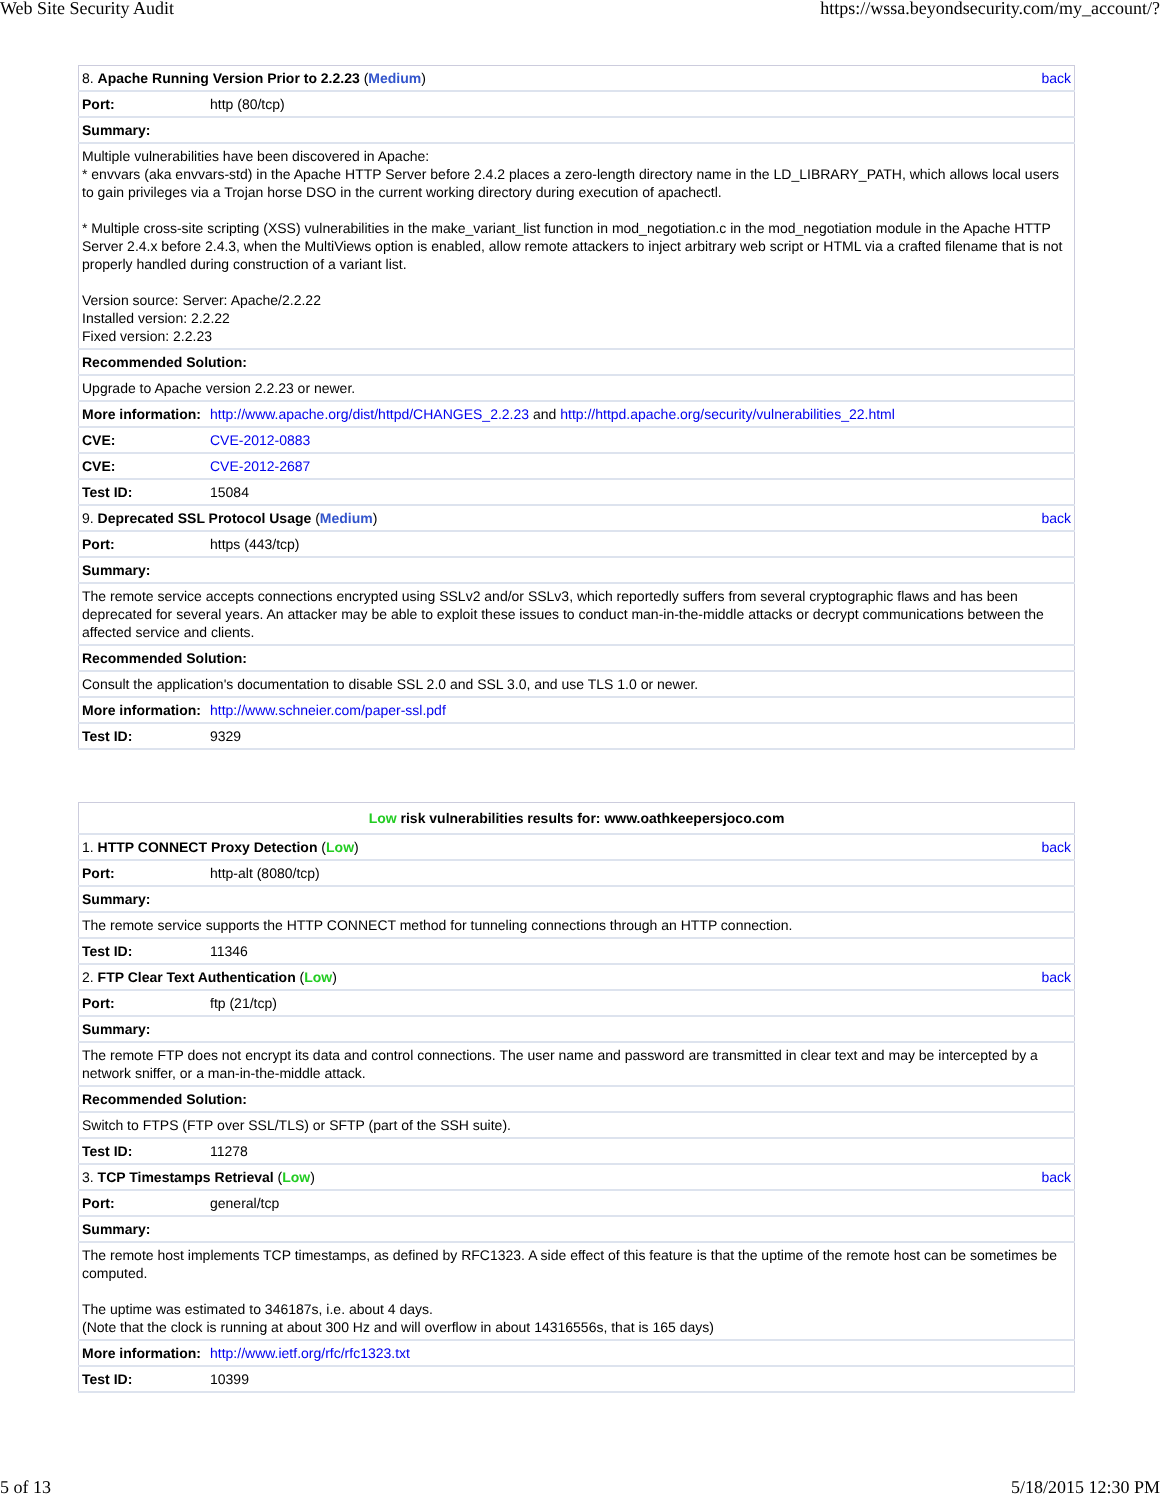Web Site Security Audit https://wssa.beyondsecurity.com/my_account/?
| 8. Apache Running Version Prior to 2.2.23 ( Medium ) back | |
| Port: | http (80/tcp) |
| Summary: | |
| Multiple vulnerabilities have been discovered in Apache: * envvars (aka envvars-std) in the Apache HTTP Server before 2.4.2 places a zero-length directory name in the LD_LIBRARY_PATH, which allows local users to gain privileges via a Trojan horse DSO in the current working directory during execution of apachectl. * Multiple cross-site scripting (XSS) vulnerabilities in the make_variant_list function in mod_negotiation.c in the mod_negotiation module in the Apache HTTP Server 2.4.x before 2.4.3, when the MultiViews option is enabled, allow remote attackers to inject arbitrary web script or HTML via a crafted filename that is not properly handled during construction of a variant list. Version source: Server: Apache/2.2.22 Installed version: 2.2.22 Fixed version: 2.2.23 | |
| Recommended Solution: | |
| Upgrade to Apache version 2.2.23 or newer. | |
| More information: | http://www.apache.org/dist/httpd/CHANGES_2.2.23 and http://httpd.apache.org/security/vulnerabilities_22.html |
| CVE: | CVE-2012-0883 |
| CVE: | CVE-2012-2687 |
| Test ID: | 15084 |
| 9. Deprecated SSL Protocol Usage ( Medium ) back | |
| Port: | https (443/tcp) |
| Summary: | |
| The remote service accepts connections encrypted using SSLv2 and/or SSLv3, which reportedly suffers from several cryptographic flaws and has been deprecated for several years. An attacker may be able to exploit these issues to conduct man-in-the-middle attacks or decrypt communications between the affected service and clients. | |
| Recommended Solution: | |
| Consult the application's documentation to disable SSL 2.0 and SSL 3.0, and use TLS 1.0 or newer. | |
| More information: | http://www.schneier.com/paper-ssl.pdf |
| Test ID: | 9329 |
| Low risk vulnerabilities results for: www.oathkeepersjoco.com | |
| 1. HTTP CONNECT Proxy Detection ( Low ) back | |
| Port: | http-alt (8080/tcp) |
| Summary: | |
| The remote service supports the HTTP CONNECT method for tunneling connections through an HTTP connection. | |
| Test ID: | 11346 |
| 2. FTP Clear Text Authentication ( Low ) back | |
| Port: | ftp (21/tcp) |
| Summary: | |
| The remote FTP does not encrypt its data and control connections. The user name and password are transmitted in clear text and may be intercepted by a network sniffer, or a man-in-the-middle attack. | |
| Recommended Solution: | |
| Switch to FTPS (FTP over SSL/TLS) or SFTP (part of the SSH suite). | |
| Test ID: | 11278 |
| 3. TCP Timestamps Retrieval ( Low ) back | |
| Port: | general/tcp |
| Summary: | |
| The remote host implements TCP timestamps, as defined by RFC1323. A side effect of this feature is that the uptime of the remote host can be sometimes be computed. The uptime was estimated to 346187s, i.e. about 4 days. (Note that the clock is running at about 300 Hz and will overflow in about 14316556s, that is 165 days) | |
| More information: | http://www.ietf.org/rfc/rfc1323.txt |
| Test ID: | 10399 |
5 of 13 5/18/2015 12:30 PM